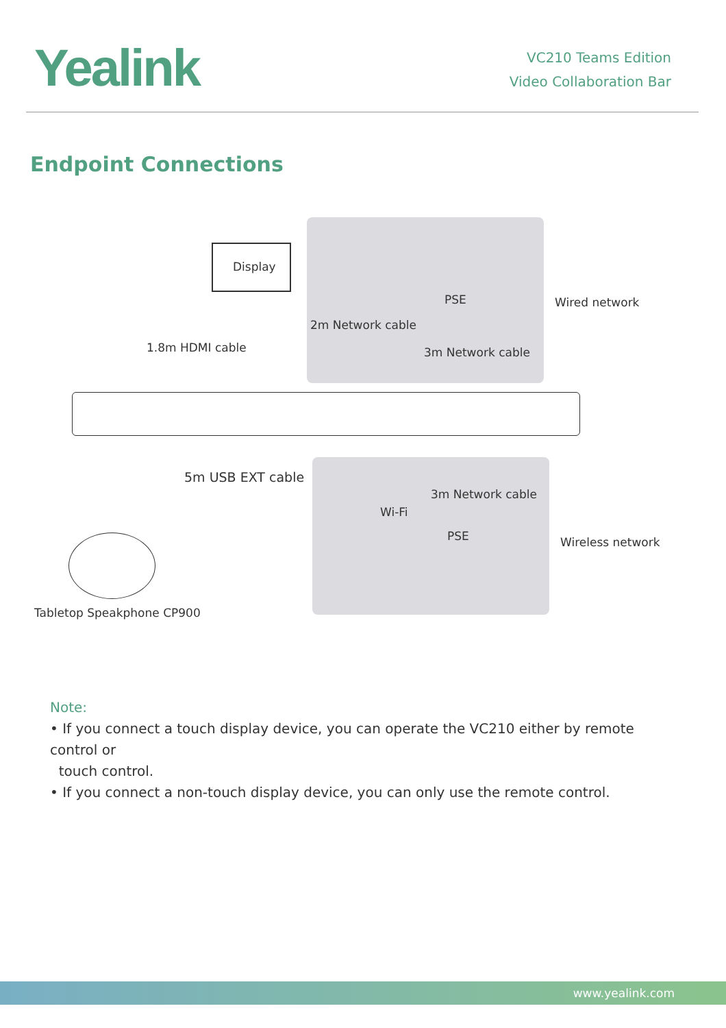Yealink
VC210 Teams Edition
Video Collaboration Bar
Endpoint Connections
Display
1.8m HDMI cable
PSE
2m Network cable
3m Network cable
Wired network
5m USB EXT cable
3m Network cable
Wi-Fi
PSE Wireless network
Tabletop Speakphone CP900
Note:
• If you connect a touch display device, you can operate the VC210 either by remote control or
touch control.
• If you connect a non-touch display device, you can only use the remote control.
www.yealink.com